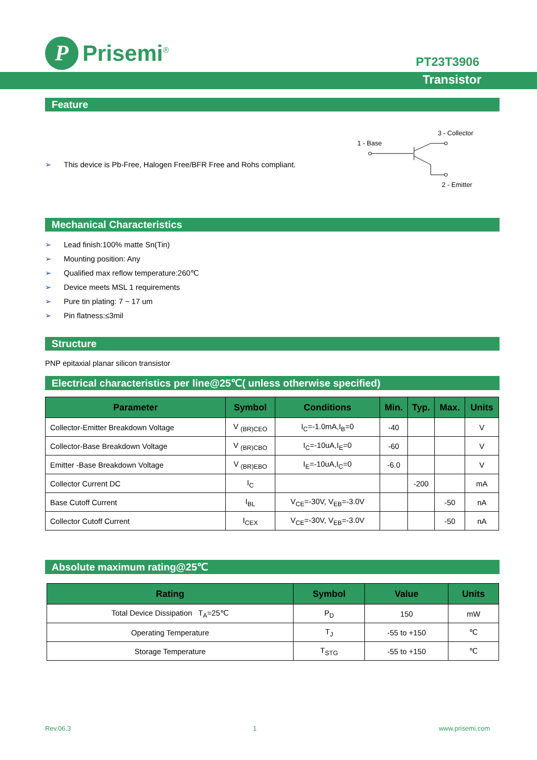P
Prisemi<sup>®</sup>
PT23T3906
Transistor
Feature
➢ This device is Pb-Free, Halogen Free/BFR Free and Rohs compliant.
1 - Base
3 - Collector
2 - Emitter
Mechanical Characteristics
➢ Lead finish:100% matte Sn(Tin)
➢ Mounting position: Any
➢ Qualified max reflow temperature:260℃
➢ Device meets MSL 1 requirements
➢ Pure tin plating: 7 ~ 17 um
➢ Pin flatness:≤3mil
Structure
PNP epitaxial planar silicon transistor
Electrical characteristics per line@25℃( unless otherwise specified)
| Parameter | Symbol | Conditions | Min. | Typ. | Max. | Units |
| --- | --- | --- | --- | --- | --- | --- |
| Collector-Emitter Breakdown Voltage | V <sub>(BR)CEO</sub> | I<sub>C</sub>=-1.0mA,I<sub>B</sub>=0 | -40 | | | V |
| Collector-Base Breakdown Voltage | V <sub>(BR)CBO</sub> | I<sub>C</sub>=-10uA,I<sub>E</sub>=0 | -60 | | | V |
| Emitter -Base Breakdown Voltage | V <sub>(BR)EBO</sub> | I<sub>E</sub>=-10uA,I<sub>C</sub>=0 | -6.0 | | | V |
| Collector Current DC | I<sub>C</sub> | | | -200 | | mA |
| Base Cutoff Current | I<sub>BL</sub> | V<sub>CE</sub>=-30V, V<sub>EB</sub>=-3.0V | | | -50 | nA |
| Collector Cutoff Current | I<sub>CEX</sub> | V<sub>CE</sub>=-30V, V<sub>EB</sub>=-3.0V | | | -50 | nA |
Absolute maximum rating@25℃
| Rating | Symbol | Value | Units |
| --- | --- | --- | --- |
| Total Device Dissipation T<sub>A</sub>=25℃ | P<sub>D</sub> | 150 | mW |
| Operating Temperature | T<sub>J</sub> | -55 to +150 | ℃ |
| Storage Temperature | T<sub>STG</sub> | -55 to +150 | ℃ |
Rev.06.3 1 www.prisemi.com